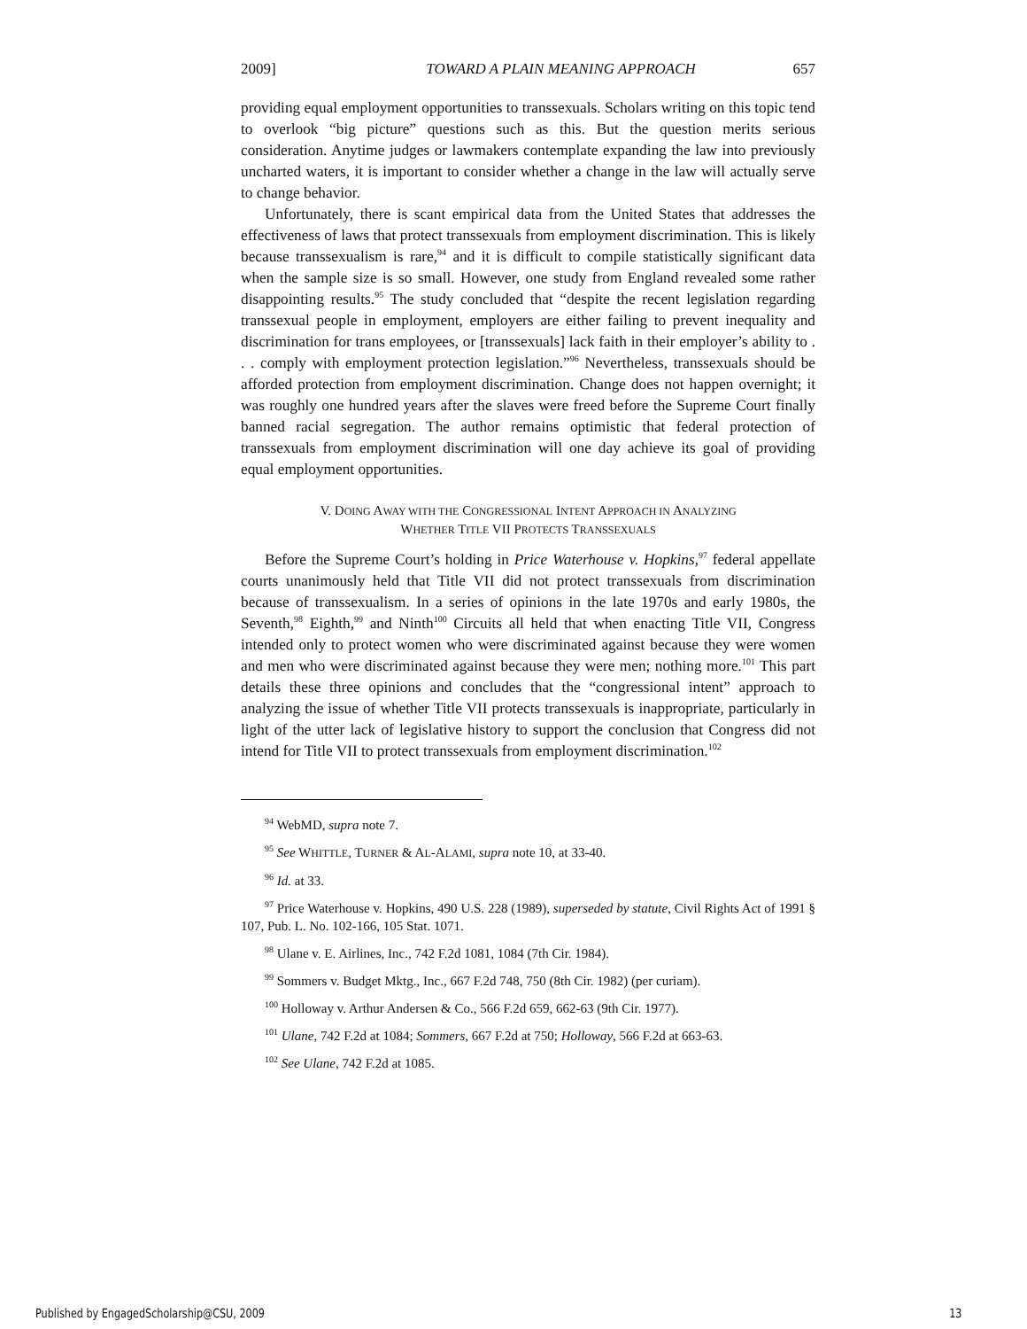2009] TOWARD A PLAIN MEANING APPROACH 657
providing equal employment opportunities to transsexuals. Scholars writing on this topic tend to overlook “big picture” questions such as this. But the question merits serious consideration. Anytime judges or lawmakers contemplate expanding the law into previously uncharted waters, it is important to consider whether a change in the law will actually serve to change behavior.
Unfortunately, there is scant empirical data from the United States that addresses the effectiveness of laws that protect transsexuals from employment discrimination. This is likely because transsexualism is rare,<sup>94</sup> and it is difficult to compile statistically significant data when the sample size is so small. However, one study from England revealed some rather disappointing results.<sup>95</sup> The study concluded that “despite the recent legislation regarding transsexual people in employment, employers are either failing to prevent inequality and discrimination for trans employees, or [transsexuals] lack faith in their employer’s ability to . . . comply with employment protection legislation.”<sup>96</sup> Nevertheless, transsexuals should be afforded protection from employment discrimination. Change does not happen overnight; it was roughly one hundred years after the slaves were freed before the Supreme Court finally banned racial segregation. The author remains optimistic that federal protection of transsexuals from employment discrimination will one day achieve its goal of providing equal employment opportunities.
V. DOING AWAY WITH THE CONGRESSIONAL INTENT APPROACH IN ANALYZING
WHETHER TITLE VII PROTECTS TRANSSEXUALS
Before the Supreme Court’s holding in Price Waterhouse v. Hopkins,<sup>97</sup> federal appellate courts unanimously held that Title VII did not protect transsexuals from discrimination because of transsexualism. In a series of opinions in the late 1970s and early 1980s, the Seventh,<sup>98</sup> Eighth,<sup>99</sup> and Ninth<sup>100</sup> Circuits all held that when enacting Title VII, Congress intended only to protect women who were discriminated against because they were women and men who were discriminated against because they were men; nothing more.<sup>101</sup> This part details these three opinions and concludes that the “congressional intent” approach to analyzing the issue of whether Title VII protects transsexuals is inappropriate, particularly in light of the utter lack of legislative history to support the conclusion that Congress did not intend for Title VII to protect transsexuals from employment discrimination.<sup>102</sup>
<sup>94</sup> WebMD, supra note 7.
<sup>95</sup> See WHITTLE, TURNER & AL-ALAMI, supra note 10, at 33-40.
<sup>96</sup> Id. at 33.
<sup>97</sup> Price Waterhouse v. Hopkins, 490 U.S. 228 (1989), superseded by statute, Civil Rights Act of 1991 § 107, Pub. L. No. 102-166, 105 Stat. 1071.
<sup>98</sup> Ulane v. E. Airlines, Inc., 742 F.2d 1081, 1084 (7th Cir. 1984).
<sup>99</sup> Sommers v. Budget Mktg., Inc., 667 F.2d 748, 750 (8th Cir. 1982) (per curiam).
<sup>100</sup> Holloway v. Arthur Andersen & Co., 566 F.2d 659, 662-63 (9th Cir. 1977).
<sup>101</sup> Ulane, 742 F.2d at 1084; Sommers, 667 F.2d at 750; Holloway, 566 F.2d at 663-63.
<sup>102</sup> See Ulane, 742 F.2d at 1085.
Published by EngagedScholarship@CSU, 2009 13